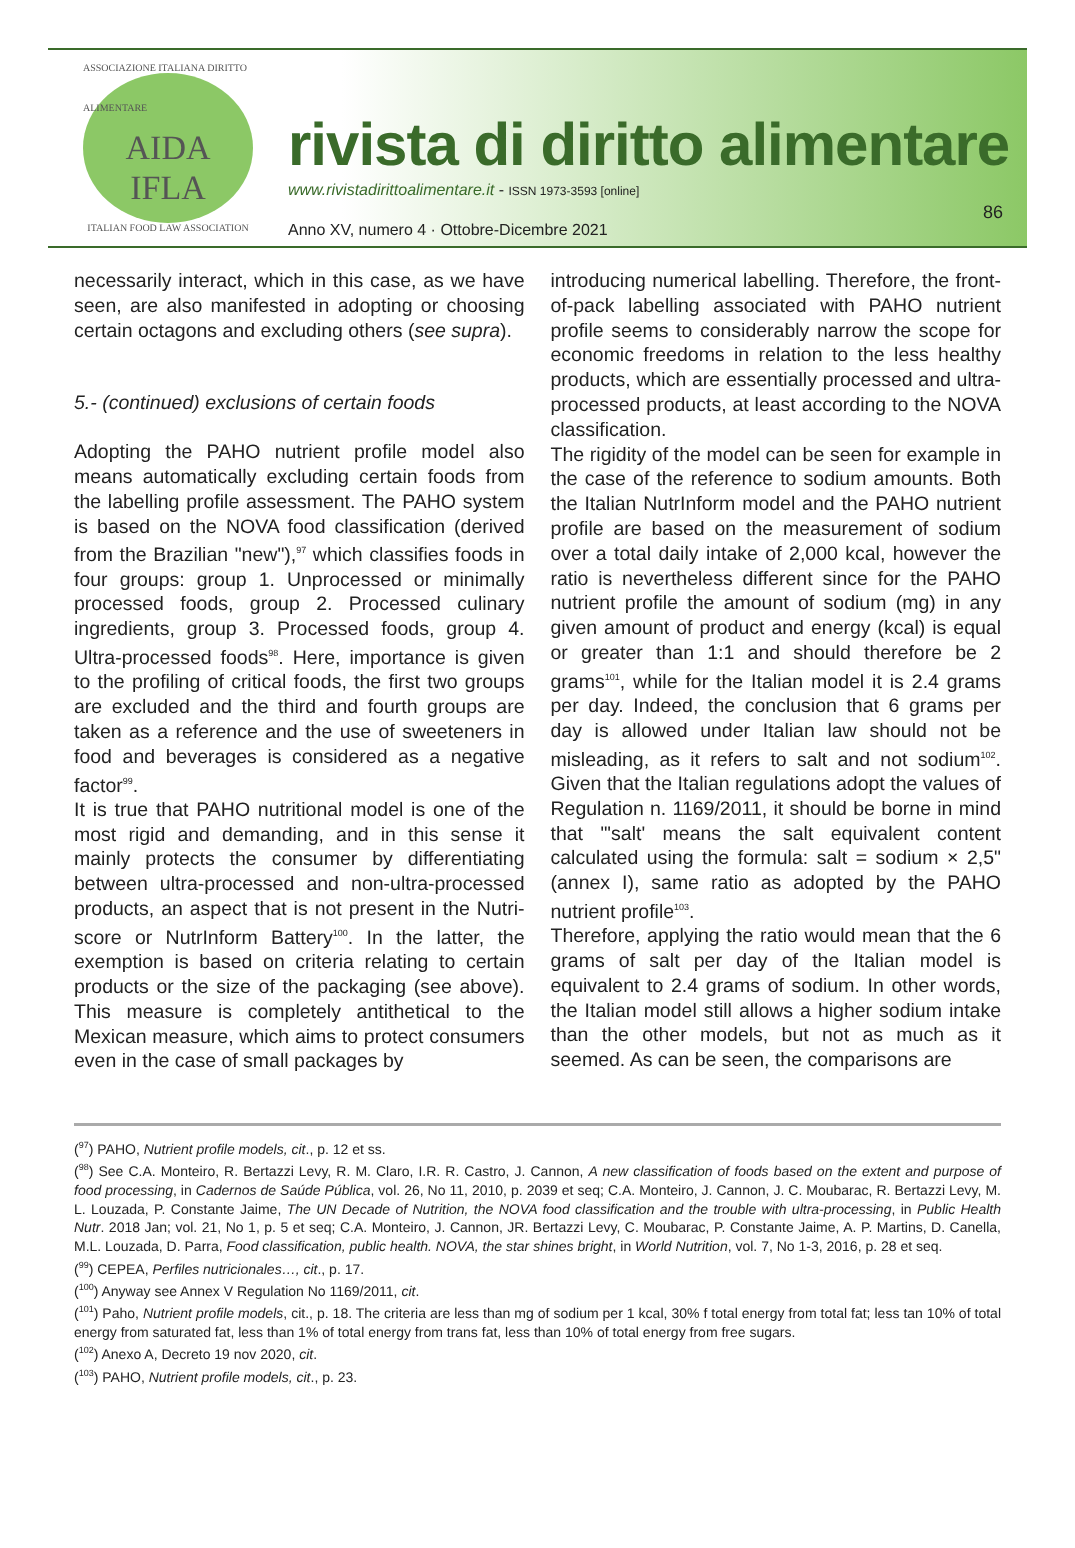ASSOCIAZIONE ITALIANA DIRITTO ALIMENTARE
AIDA
IFLA
ITALIAN FOOD LAW ASSOCIATION
rivista di diritto alimentare
www.rivistadirittoalimentare.it - ISSN 1973-3593 [online]
Anno XV, numero 4 · Ottobre-Dicembre 2021
86
necessarily interact, which in this case, as we have seen, are also manifested in adopting or choosing certain octagons and excluding others (see supra).
5.- (continued) exclusions of certain foods
Adopting the PAHO nutrient profile model also means automatically excluding certain foods from the labelling profile assessment. The PAHO system is based on the NOVA food classification (derived from the Brazilian "new"),<sup>97</sup> which classifies foods in four groups: group 1. Unprocessed or minimally processed foods, group 2. Processed culinary ingredients, group 3. Processed foods, group 4. Ultra-processed foods<sup>98</sup>. Here, importance is given to the profiling of critical foods, the first two groups are excluded and the third and fourth groups are taken as a reference and the use of sweeteners in food and beverages is considered as a negative factor<sup>99</sup>.
It is true that PAHO nutritional model is one of the most rigid and demanding, and in this sense it mainly protects the consumer by differentiating between ultra-processed and non-ultra-processed products, an aspect that is not present in the Nutri-score or NutrInform Battery<sup>100</sup>. In the latter, the exemption is based on criteria relating to certain products or the size of the packaging (see above). This measure is completely antithetical to the Mexican measure, which aims to protect consumers even in the case of small packages by
introducing numerical labelling. Therefore, the front-of-pack labelling associated with PAHO nutrient profile seems to considerably narrow the scope for economic freedoms in relation to the less healthy products, which are essentially processed and ultra-processed products, at least according to the NOVA classification.
The rigidity of the model can be seen for example in the case of the reference to sodium amounts. Both the Italian NutrInform model and the PAHO nutrient profile are based on the measurement of sodium over a total daily intake of 2,000 kcal, however the ratio is nevertheless different since for the PAHO nutrient profile the amount of sodium (mg) in any given amount of product and energy (kcal) is equal or greater than 1:1 and should therefore be 2 grams<sup>101</sup>, while for the Italian model it is 2.4 grams per day. Indeed, the conclusion that 6 grams per day is allowed under Italian law should not be misleading, as it refers to salt and not sodium<sup>102</sup>. Given that the Italian regulations adopt the values of Regulation n. 1169/2011, it should be borne in mind that "'salt' means the salt equivalent content calculated using the formula: salt = sodium × 2,5" (annex I), same ratio as adopted by the PAHO nutrient profile<sup>103</sup>.
Therefore, applying the ratio would mean that the 6 grams of salt per day of the Italian model is equivalent to 2.4 grams of sodium. In other words, the Italian model still allows a higher sodium intake than the other models, but not as much as it seemed. As can be seen, the comparisons are
(<sup>97</sup>) PAHO, Nutrient profile models, cit., p. 12 et ss.
(<sup>98</sup>) See C.A. Monteiro, R. Bertazzi Levy, R. M. Claro, I.R. R. Castro, J. Cannon, A new classification of foods based on the extent and purpose of food processing, in Cadernos de Saúde Pública, vol. 26, No 11, 2010, p. 2039 et seq; C.A. Monteiro, J. Cannon, J. C. Moubarac, R. Bertazzi Levy, M. L. Louzada, P. Constante Jaime, The UN Decade of Nutrition, the NOVA food classification and the trouble with ultra-processing, in Public Health Nutr. 2018 Jan; vol. 21, No 1, p. 5 et seq; C.A. Monteiro, J. Cannon, JR. Bertazzi Levy, C. Moubarac, P. Constante Jaime, A. P. Martins, D. Canella, M.L. Louzada, D. Parra, Food classification, public health. NOVA, the star shines bright, in World Nutrition, vol. 7, No 1-3, 2016, p. 28 et seq.
(<sup>99</sup>) CEPEA, Perfiles nutricionales…, cit., p. 17.
(<sup>100</sup>) Anyway see Annex V Regulation No 1169/2011, cit.
(<sup>101</sup>) Paho, Nutrient profile models, cit., p. 18. The criteria are less than mg of sodium per 1 kcal, 30% f total energy from total fat; less tan 10% of total energy from saturated fat, less than 1% of total energy from trans fat, less than 10% of total energy from free sugars.
(<sup>102</sup>) Anexo A, Decreto 19 nov 2020, cit.
(<sup>103</sup>) PAHO, Nutrient profile models, cit., p. 23.